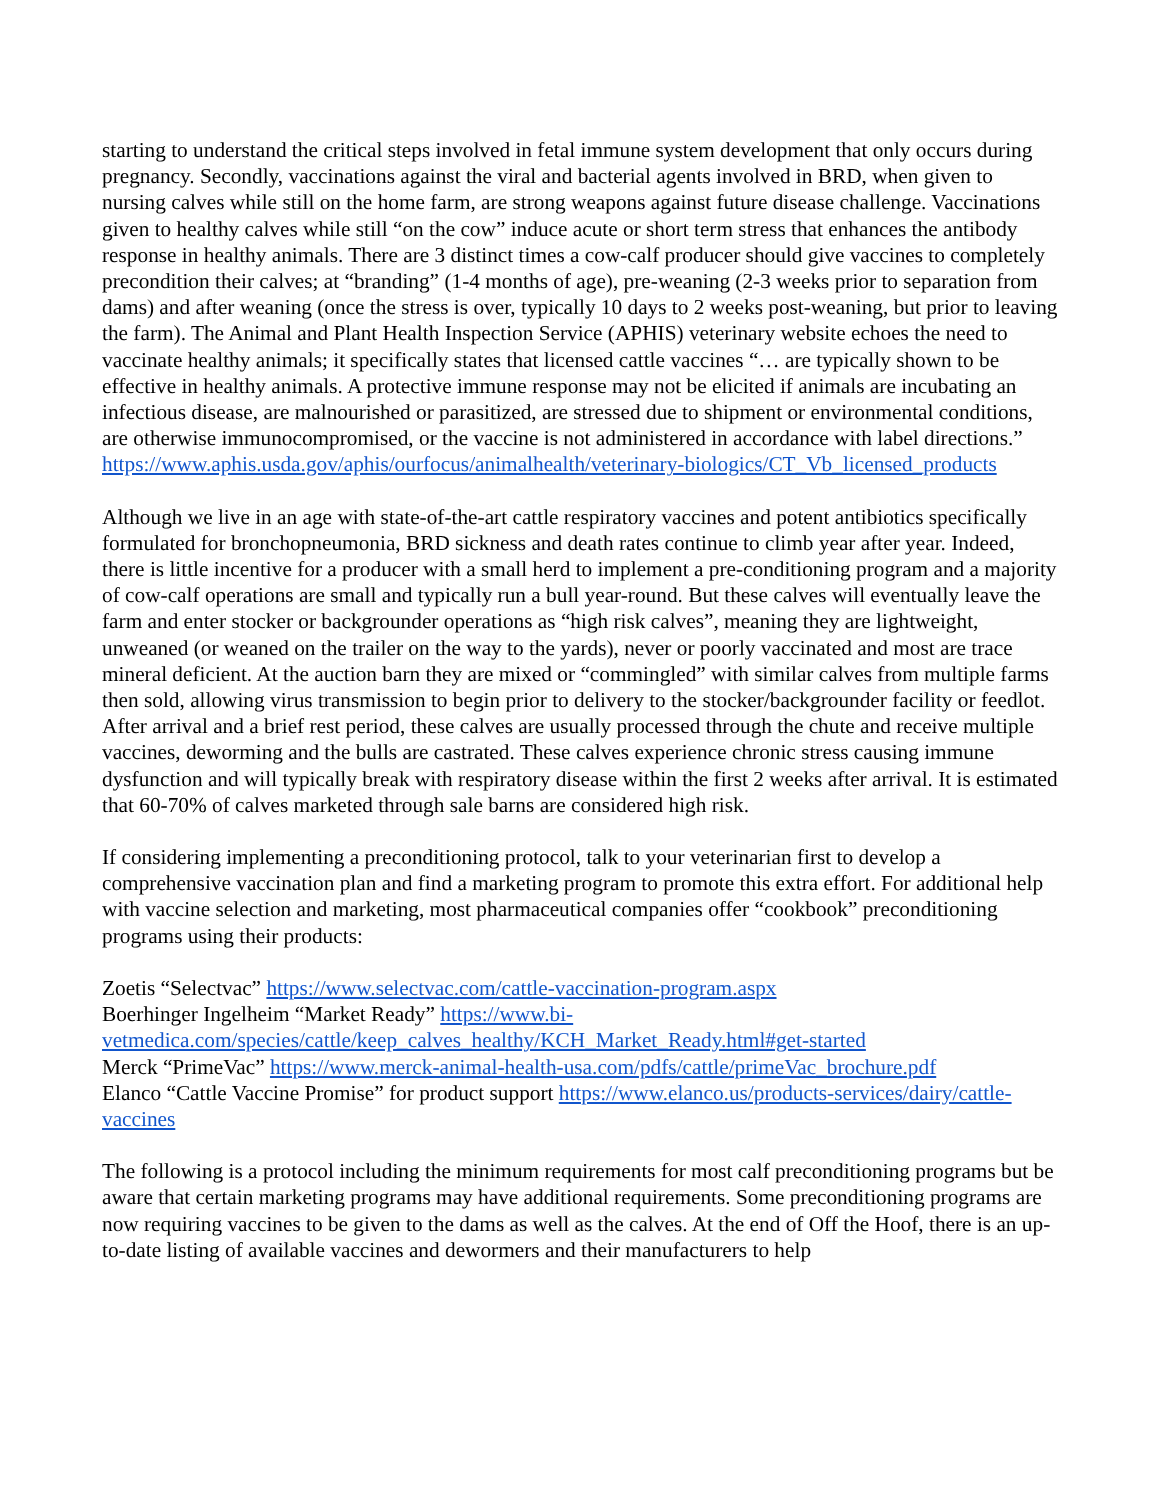starting to understand the critical steps involved in fetal immune system development that only occurs during pregnancy. Secondly, vaccinations against the viral and bacterial agents involved in BRD, when given to nursing calves while still on the home farm, are strong weapons against future disease challenge. Vaccinations given to healthy calves while still “on the cow” induce acute or short term stress that enhances the antibody response in healthy animals. There are 3 distinct times a cow-calf producer should give vaccines to completely precondition their calves; at “branding” (1-4 months of age), pre-weaning (2-3 weeks prior to separation from dams) and after weaning (once the stress is over, typically 10 days to 2 weeks post-weaning, but prior to leaving the farm). The Animal and Plant Health Inspection Service (APHIS) veterinary website echoes the need to vaccinate healthy animals; it specifically states that licensed cattle vaccines “… are typically shown to be effective in healthy animals. A protective immune response may not be elicited if animals are incubating an infectious disease, are malnourished or parasitized, are stressed due to shipment or environmental conditions, are otherwise immunocompromised, or the vaccine is not administered in accordance with label directions.” https://www.aphis.usda.gov/aphis/ourfocus/animalhealth/veterinary-biologics/CT_Vb_licensed_products
Although we live in an age with state-of-the-art cattle respiratory vaccines and potent antibiotics specifically formulated for bronchopneumonia, BRD sickness and death rates continue to climb year after year. Indeed, there is little incentive for a producer with a small herd to implement a pre-conditioning program and a majority of cow-calf operations are small and typically run a bull year-round. But these calves will eventually leave the farm and enter stocker or backgrounder operations as “high risk calves”, meaning they are lightweight, unweaned (or weaned on the trailer on the way to the yards), never or poorly vaccinated and most are trace mineral deficient. At the auction barn they are mixed or “commingled” with similar calves from multiple farms then sold, allowing virus transmission to begin prior to delivery to the stocker/backgrounder facility or feedlot. After arrival and a brief rest period, these calves are usually processed through the chute and receive multiple vaccines, deworming and the bulls are castrated. These calves experience chronic stress causing immune dysfunction and will typically break with respiratory disease within the first 2 weeks after arrival. It is estimated that 60-70% of calves marketed through sale barns are considered high risk.
If considering implementing a preconditioning protocol, talk to your veterinarian first to develop a comprehensive vaccination plan and find a marketing program to promote this extra effort. For additional help with vaccine selection and marketing, most pharmaceutical companies offer “cookbook” preconditioning programs using their products:
Zoetis “Selectvac” https://www.selectvac.com/cattle-vaccination-program.aspx
Boerhinger Ingelheim “Market Ready” https://www.bi-vetmedica.com/species/cattle/keep_calves_healthy/KCH_Market_Ready.html#get-started
Merck “PrimeVac” https://www.merck-animal-health-usa.com/pdfs/cattle/primeVac_brochure.pdf
Elanco “Cattle Vaccine Promise” for product support https://www.elanco.us/products-services/dairy/cattle-vaccines
The following is a protocol including the minimum requirements for most calf preconditioning programs but be aware that certain marketing programs may have additional requirements. Some preconditioning programs are now requiring vaccines to be given to the dams as well as the calves. At the end of Off the Hoof, there is an up-to-date listing of available vaccines and dewormers and their manufacturers to help